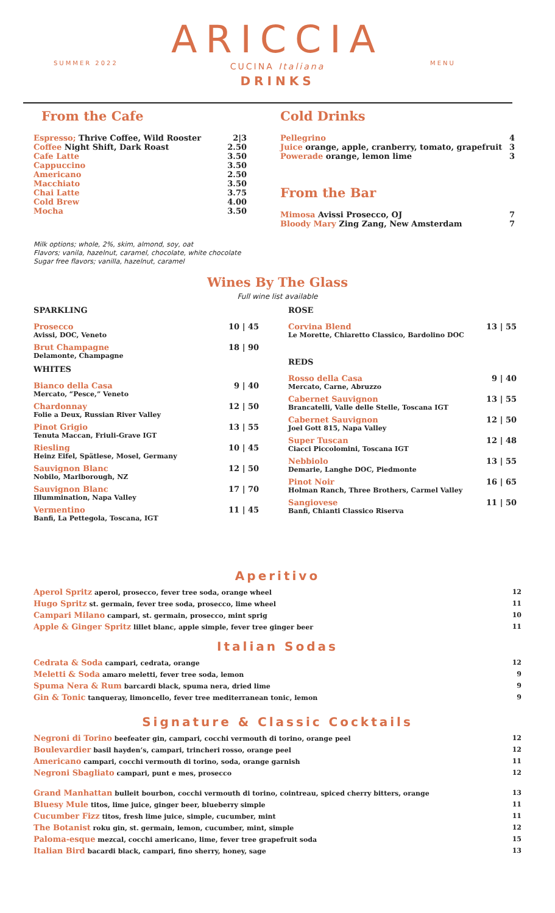SUMMER 2022 MENU
ARICCIA
CUCINA Italiana
DRINKS
From the Cafe
Espresso; Thrive Coffee, Wild Rooster 2|3
Coffee Night Shift, Dark Roast 2.50
Cafe Latte 3.50
Cappuccino 3.50
Americano 2.50
Macchiato 3.50
Chai Latte 3.75
Cold Brew 4.00
Mocha 3.50
Cold Drinks
Pellegrino 4
Juice orange, apple, cranberry, tomato, grapefruit 3
Powerade orange, lemon lime 3
From the Bar
Mimosa Avissi Prosecco, OJ 7
Bloody Mary Zing Zang, New Amsterdam 7
Milk options; whole, 2%, skim, almond, soy, oat
Flavors; vanila, hazelnut, caramel, chocolate, white chocolate
Sugar free flavors; vanilla, hazelnut, caramel
Wines By The Glass
Full wine list available
SPARKLING
Prosecco 10 | 45
Avissi, DOC, Veneto
Brut Champagne 18 | 90
Delamonte, Champagne
WHITES
Bianco della Casa 9 | 40
Mercato, “Pesce,” Veneto
Chardonnay 12 | 50
Folie a Deux, Russian River Valley
Pinot Grigio 13 | 55
Tenuta Maccan, Friuli-Grave IGT
Riesling 10 | 45
Heinz Eifel, Spätlese, Mosel, Germany
Sauvignon Blanc 12 | 50
Nobilo, Marlborough, NZ
Sauvignon Blanc 17 | 70
Illummination, Napa Valley
Vermentino 11 | 45
Banfi, La Pettegola, Toscana, IGT
ROSE
Corvina Blend 13 | 55
Le Morette, Chiaretto Classico, Bardolino DOC
REDS
Rosso della Casa 9 | 40
Mercato, Carne, Abruzzo
Cabernet Sauvignon 13 | 55
Brancatelli, Valle delle Stelle, Toscana IGT
Cabernet Sauvignon 12 | 50
Joel Gott 815, Napa Valley
Super Tuscan 12 | 48
Ciacci Piccolomini, Toscana IGT
Nebbiolo 13 | 55
Demarie, Langhe DOC, Piedmonte
Pinot Noir 16 | 65
Holman Ranch, Three Brothers, Carmel Valley
Sangiovese 11 | 50
Banfi, Chianti Classico Riserva
Aperitivo
Aperol Spritz aperol, prosecco, fever tree soda, orange wheel 12
Hugo Spritz st. germain, fever tree soda, prosecco, lime wheel 11
Campari Milano campari, st. germain, prosecco, mint sprig 10
Apple & Ginger Spritz lillet blanc, apple simple, fever tree ginger beer 11
Italian Sodas
Cedrata & Soda campari, cedrata, orange 12
Meletti & Soda amaro meletti, fever tree soda, lemon 9
Spuma Nera & Rum barcardi black, spuma nera, dried lime 9
Gin & Tonic tanqueray, limoncello, fever tree mediterranean tonic, lemon 9
Signature & Classic Cocktails
Negroni di Torino beefeater gin, campari, cocchi vermouth di torino, orange peel 12
Boulevardier basil hayden’s, campari, trincheri rosso, orange peel 12
Americano campari, cocchi vermouth di torino, soda, orange garnish 11
Negroni Sbagliato campari, punt e mes, prosecco 12
Grand Manhattan bulleit bourbon, cocchi vermouth di torino, cointreau, spiced cherry bitters, orange 13
Bluesy Mule titos, lime juice, ginger beer, blueberry simple 11
Cucumber Fizz titos, fresh lime juice, simple, cucumber, mint 11
The Botanist roku gin, st. germain, lemon, cucumber, mint, simple 12
Paloma-esque mezcal, cocchi americano, lime, fever tree grapefruit soda 15
Italian Bird bacardi black, campari, fino sherry, honey, sage 13